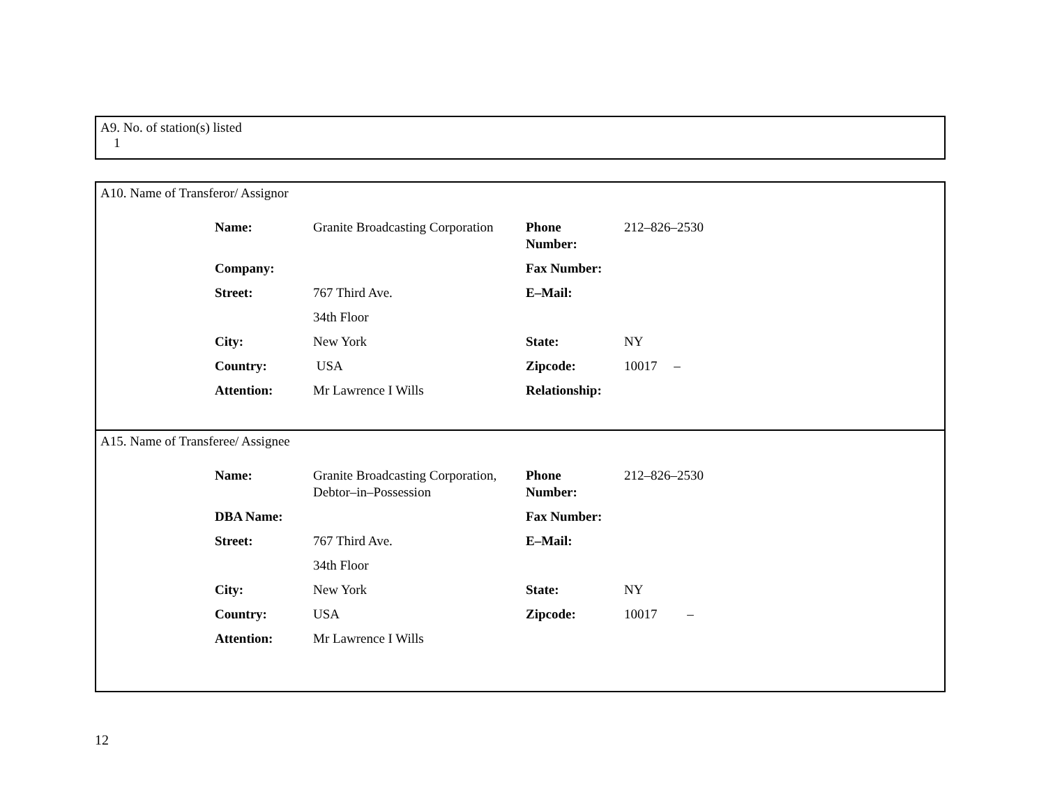A9. No. of station(s) listed
1
A10. Name of Transferor/ Assignor
| Name: | Granite Broadcasting Corporation | Phone Number: | 212–826–2530 |
| Company: | | Fax Number: | |
| Street: | 767 Third Ave. | E–Mail: | |
| | 34th Floor | | |
| City: | New York | State: | NY |
| Country: | USA | Zipcode: | 10017 – |
| Attention: | Mr Lawrence I Wills | Relationship: | |
A15. Name of Transferee/ Assignee
| Name: | Granite Broadcasting Corporation, Debtor–in–Possession | Phone Number: | 212–826–2530 |
| DBA Name: | | Fax Number: | |
| Street: | 767 Third Ave. | E–Mail: | |
| | 34th Floor | | |
| City: | New York | State: | NY |
| Country: | USA | Zipcode: | 10017 – |
| Attention: | Mr Lawrence I Wills | | |
12